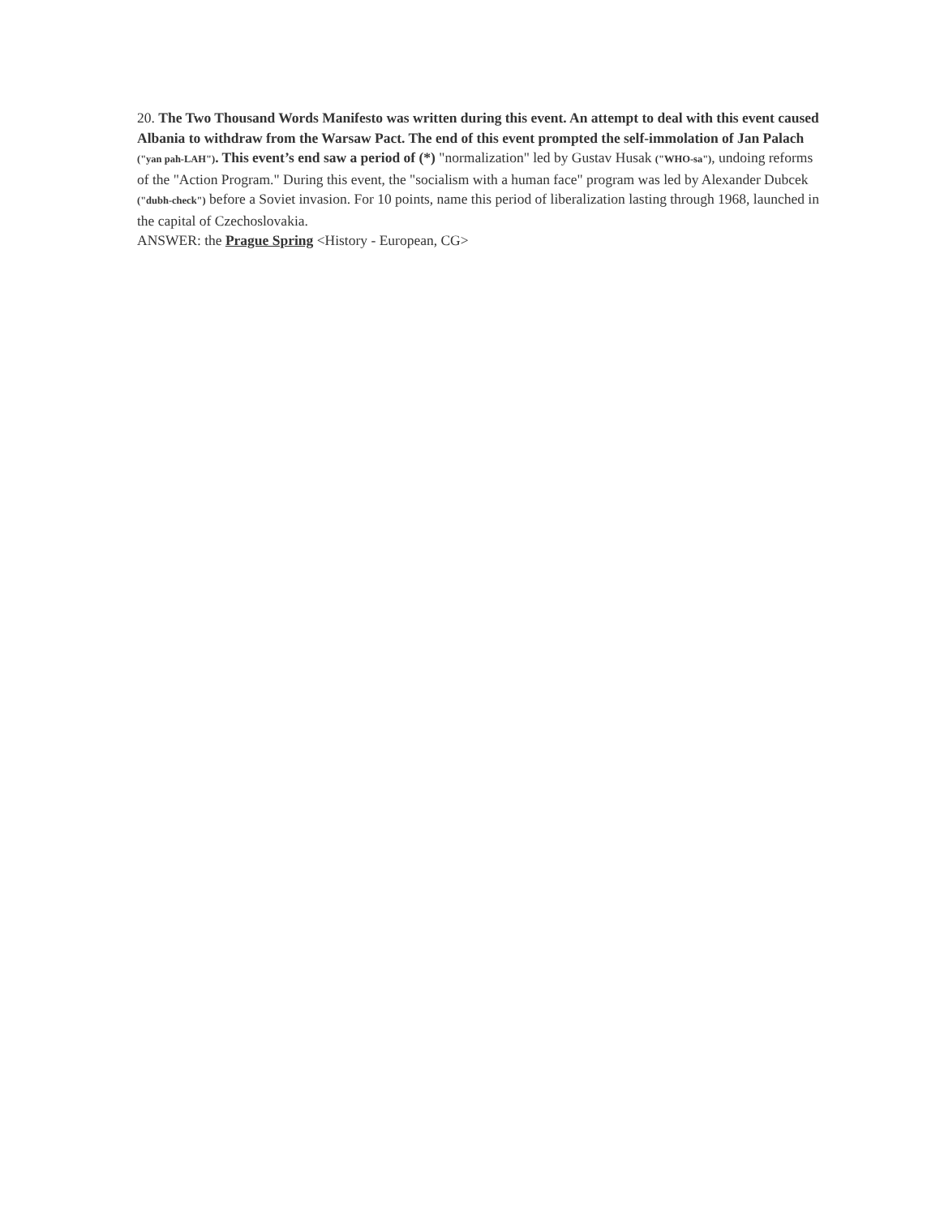20. The Two Thousand Words Manifesto was written during this event. An attempt to deal with this event caused Albania to withdraw from the Warsaw Pact. The end of this event prompted the self-immolation of Jan Palach ("yan pah-LAH"). This event’s end saw a period of (*) "normalization" led by Gustav Husak ("WHO-sa"), undoing reforms of the "Action Program." During this event, the "socialism with a human face" program was led by Alexander Dubcek ("dubh-check") before a Soviet invasion. For 10 points, name this period of liberalization lasting through 1968, launched in the capital of Czechoslovakia.
ANSWER: the Prague Spring <History - European, CG>